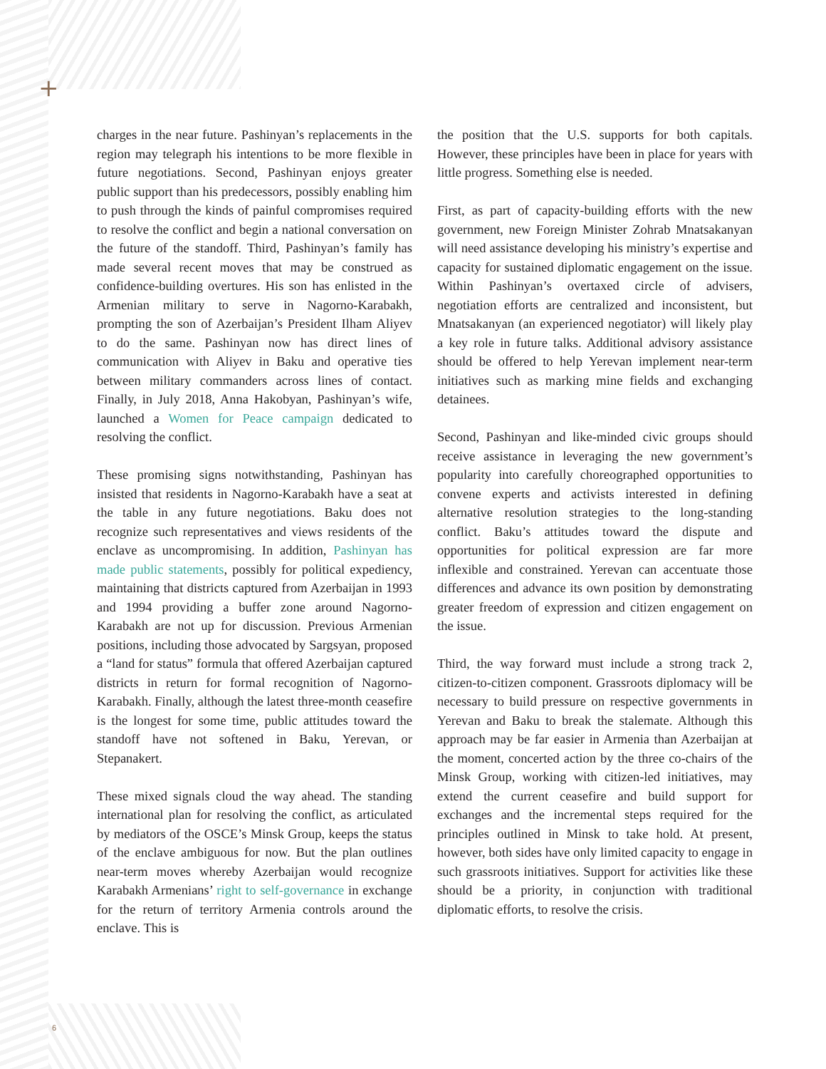+
charges in the near future. Pashinyan’s replacements in the region may telegraph his intentions to be more flexible in future negotiations. Second, Pashinyan enjoys greater public support than his predecessors, possibly enabling him to push through the kinds of painful compromises required to resolve the conflict and begin a national conversation on the future of the standoff. Third, Pashinyan’s family has made several recent moves that may be construed as confidence-building overtures. His son has enlisted in the Armenian military to serve in Nagorno-Karabakh, prompting the son of Azerbaijan’s President Ilham Aliyev to do the same. Pashinyan now has direct lines of communication with Aliyev in Baku and operative ties between military commanders across lines of contact. Finally, in July 2018, Anna Hakobyan, Pashinyan’s wife, launched a Women for Peace campaign dedicated to resolving the conflict.
These promising signs notwithstanding, Pashinyan has insisted that residents in Nagorno-Karabakh have a seat at the table in any future negotiations. Baku does not recognize such representatives and views residents of the enclave as uncompromising. In addition, Pashinyan has made public statements, possibly for political expediency, maintaining that districts captured from Azerbaijan in 1993 and 1994 providing a buffer zone around Nagorno-Karabakh are not up for discussion. Previous Armenian positions, including those advocated by Sargsyan, proposed a “land for status” formula that offered Azerbaijan captured districts in return for formal recognition of Nagorno-Karabakh. Finally, although the latest three-month ceasefire is the longest for some time, public attitudes toward the standoff have not softened in Baku, Yerevan, or Stepanakert.
These mixed signals cloud the way ahead. The standing international plan for resolving the conflict, as articulated by mediators of the OSCE’s Minsk Group, keeps the status of the enclave ambiguous for now. But the plan outlines near-term moves whereby Azerbaijan would recognize Karabakh Armenians’ right to self-governance in exchange for the return of territory Armenia controls around the enclave. This is
the position that the U.S. supports for both capitals. However, these principles have been in place for years with little progress. Something else is needed.
First, as part of capacity-building efforts with the new government, new Foreign Minister Zohrab Mnatsakanyan will need assistance developing his ministry’s expertise and capacity for sustained diplomatic engagement on the issue. Within Pashinyan’s overtaxed circle of advisers, negotiation efforts are centralized and inconsistent, but Mnatsakanyan (an experienced negotiator) will likely play a key role in future talks. Additional advisory assistance should be offered to help Yerevan implement near-term initiatives such as marking mine fields and exchanging detainees.
Second, Pashinyan and like-minded civic groups should receive assistance in leveraging the new government’s popularity into carefully choreographed opportunities to convene experts and activists interested in defining alternative resolution strategies to the long-standing conflict. Baku’s attitudes toward the dispute and opportunities for political expression are far more inflexible and constrained. Yerevan can accentuate those differences and advance its own position by demonstrating greater freedom of expression and citizen engagement on the issue.
Third, the way forward must include a strong track 2, citizen-to-citizen component. Grassroots diplomacy will be necessary to build pressure on respective governments in Yerevan and Baku to break the stalemate. Although this approach may be far easier in Armenia than Azerbaijan at the moment, concerted action by the three co-chairs of the Minsk Group, working with citizen-led initiatives, may extend the current ceasefire and build support for exchanges and the incremental steps required for the principles outlined in Minsk to take hold. At present, however, both sides have only limited capacity to engage in such grassroots initiatives. Support for activities like these should be a priority, in conjunction with traditional diplomatic efforts, to resolve the crisis.
6